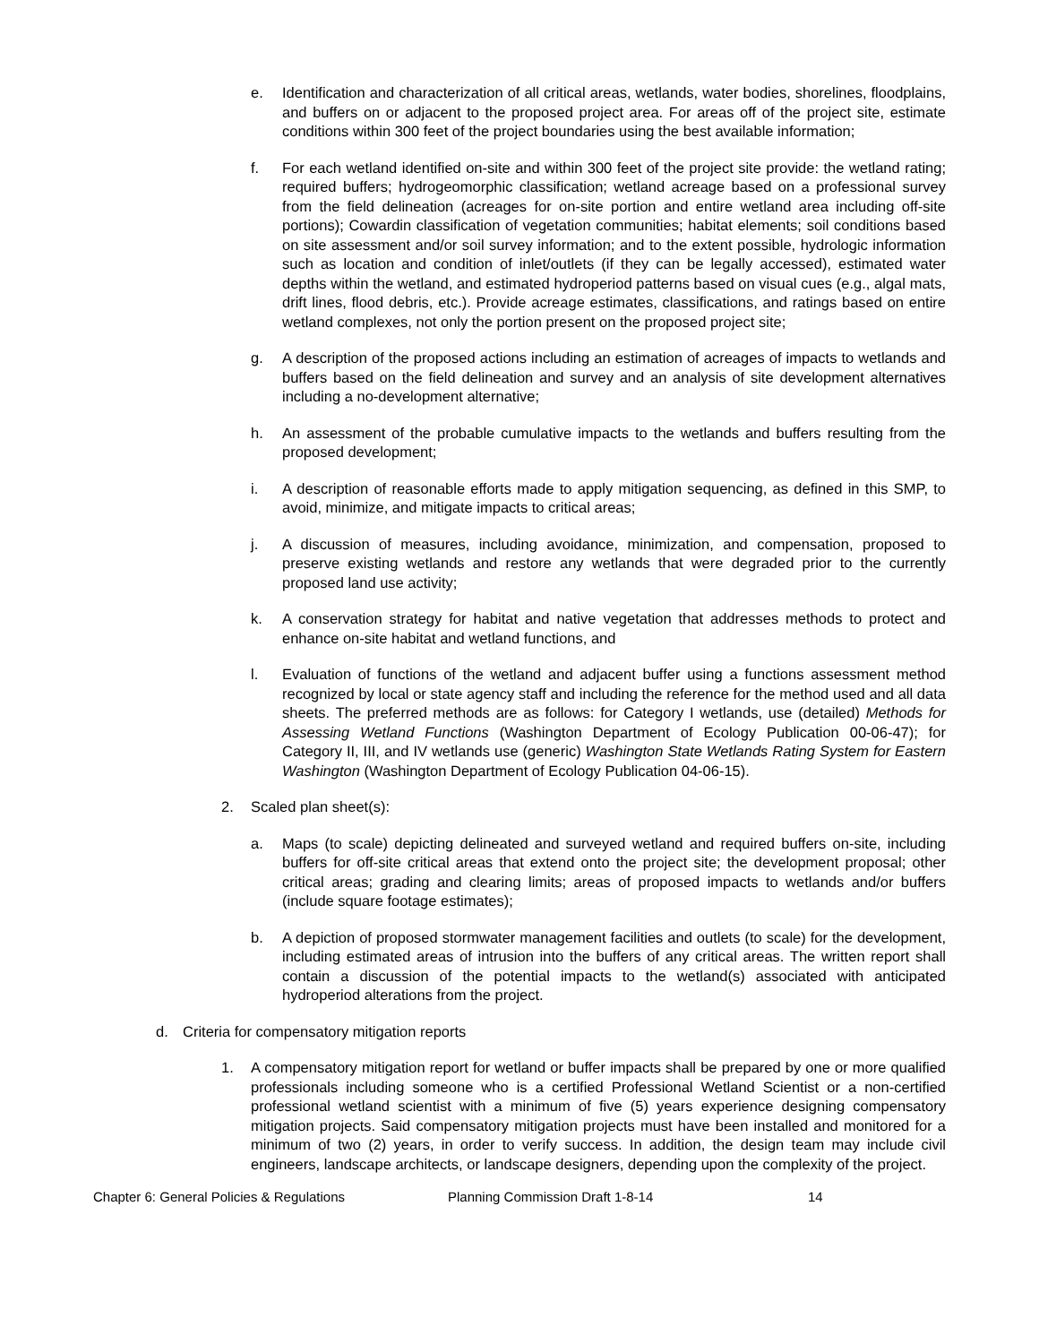e. Identification and characterization of all critical areas, wetlands, water bodies, shorelines, floodplains, and buffers on or adjacent to the proposed project area. For areas off of the project site, estimate conditions within 300 feet of the project boundaries using the best available information;
f. For each wetland identified on-site and within 300 feet of the project site provide: the wetland rating; required buffers; hydrogeomorphic classification; wetland acreage based on a professional survey from the field delineation (acreages for on-site portion and entire wetland area including off-site portions); Cowardin classification of vegetation communities; habitat elements; soil conditions based on site assessment and/or soil survey information; and to the extent possible, hydrologic information such as location and condition of inlet/outlets (if they can be legally accessed), estimated water depths within the wetland, and estimated hydroperiod patterns based on visual cues (e.g., algal mats, drift lines, flood debris, etc.). Provide acreage estimates, classifications, and ratings based on entire wetland complexes, not only the portion present on the proposed project site;
g. A description of the proposed actions including an estimation of acreages of impacts to wetlands and buffers based on the field delineation and survey and an analysis of site development alternatives including a no-development alternative;
h. An assessment of the probable cumulative impacts to the wetlands and buffers resulting from the proposed development;
i. A description of reasonable efforts made to apply mitigation sequencing, as defined in this SMP, to avoid, minimize, and mitigate impacts to critical areas;
j. A discussion of measures, including avoidance, minimization, and compensation, proposed to preserve existing wetlands and restore any wetlands that were degraded prior to the currently proposed land use activity;
k. A conservation strategy for habitat and native vegetation that addresses methods to protect and enhance on-site habitat and wetland functions, and
l. Evaluation of functions of the wetland and adjacent buffer using a functions assessment method recognized by local or state agency staff and including the reference for the method used and all data sheets. The preferred methods are as follows: for Category I wetlands, use (detailed) Methods for Assessing Wetland Functions (Washington Department of Ecology Publication 00-06-47); for Category II, III, and IV wetlands use (generic) Washington State Wetlands Rating System for Eastern Washington (Washington Department of Ecology Publication 04-06-15).
2. Scaled plan sheet(s):
a. Maps (to scale) depicting delineated and surveyed wetland and required buffers on-site, including buffers for off-site critical areas that extend onto the project site; the development proposal; other critical areas; grading and clearing limits; areas of proposed impacts to wetlands and/or buffers (include square footage estimates);
b. A depiction of proposed stormwater management facilities and outlets (to scale) for the development, including estimated areas of intrusion into the buffers of any critical areas. The written report shall contain a discussion of the potential impacts to the wetland(s) associated with anticipated hydroperiod alterations from the project.
d. Criteria for compensatory mitigation reports
1. A compensatory mitigation report for wetland or buffer impacts shall be prepared by one or more qualified professionals including someone who is a certified Professional Wetland Scientist or a non-certified professional wetland scientist with a minimum of five (5) years experience designing compensatory mitigation projects. Said compensatory mitigation projects must have been installed and monitored for a minimum of two (2) years, in order to verify success. In addition, the design team may include civil engineers, landscape architects, or landscape designers, depending upon the complexity of the project.
Chapter 6: General Policies & Regulations Planning Commission Draft 1-8-14 14